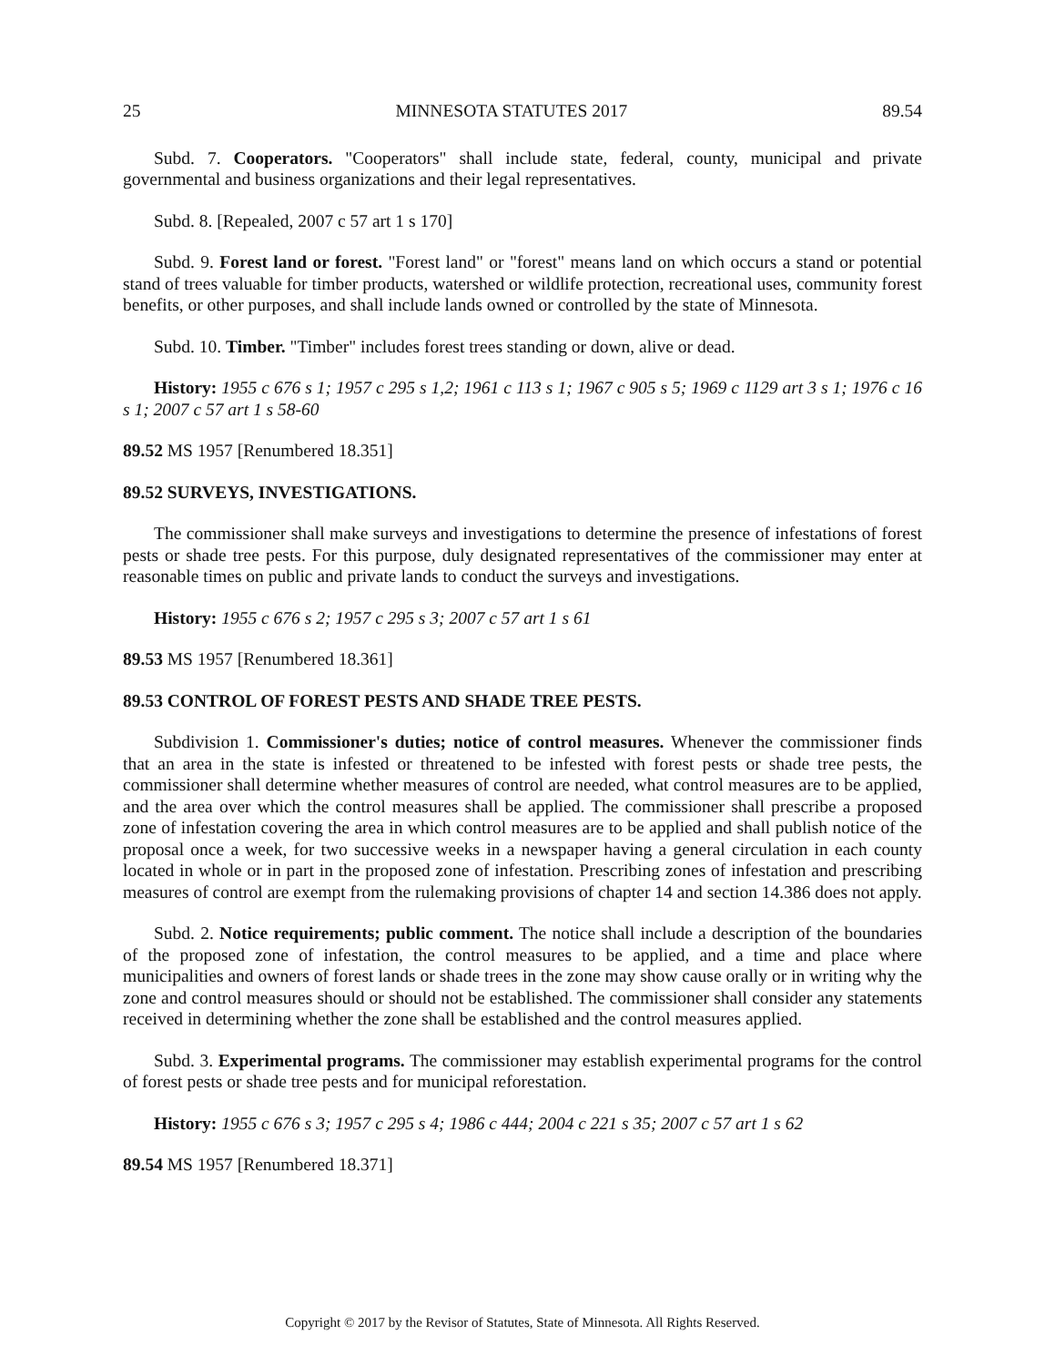25 MINNESOTA STATUTES 2017 89.54
Subd. 7. Cooperators. "Cooperators" shall include state, federal, county, municipal and private governmental and business organizations and their legal representatives.
Subd. 8. [Repealed, 2007 c 57 art 1 s 170]
Subd. 9. Forest land or forest. "Forest land" or "forest" means land on which occurs a stand or potential stand of trees valuable for timber products, watershed or wildlife protection, recreational uses, community forest benefits, or other purposes, and shall include lands owned or controlled by the state of Minnesota.
Subd. 10. Timber. "Timber" includes forest trees standing or down, alive or dead.
History: 1955 c 676 s 1; 1957 c 295 s 1,2; 1961 c 113 s 1; 1967 c 905 s 5; 1969 c 1129 art 3 s 1; 1976 c 16 s 1; 2007 c 57 art 1 s 58-60
89.52 MS 1957 [Renumbered 18.351]
89.52 SURVEYS, INVESTIGATIONS.
The commissioner shall make surveys and investigations to determine the presence of infestations of forest pests or shade tree pests. For this purpose, duly designated representatives of the commissioner may enter at reasonable times on public and private lands to conduct the surveys and investigations.
History: 1955 c 676 s 2; 1957 c 295 s 3; 2007 c 57 art 1 s 61
89.53 MS 1957 [Renumbered 18.361]
89.53 CONTROL OF FOREST PESTS AND SHADE TREE PESTS.
Subdivision 1. Commissioner's duties; notice of control measures. Whenever the commissioner finds that an area in the state is infested or threatened to be infested with forest pests or shade tree pests, the commissioner shall determine whether measures of control are needed, what control measures are to be applied, and the area over which the control measures shall be applied. The commissioner shall prescribe a proposed zone of infestation covering the area in which control measures are to be applied and shall publish notice of the proposal once a week, for two successive weeks in a newspaper having a general circulation in each county located in whole or in part in the proposed zone of infestation. Prescribing zones of infestation and prescribing measures of control are exempt from the rulemaking provisions of chapter 14 and section 14.386 does not apply.
Subd. 2. Notice requirements; public comment. The notice shall include a description of the boundaries of the proposed zone of infestation, the control measures to be applied, and a time and place where municipalities and owners of forest lands or shade trees in the zone may show cause orally or in writing why the zone and control measures should or should not be established. The commissioner shall consider any statements received in determining whether the zone shall be established and the control measures applied.
Subd. 3. Experimental programs. The commissioner may establish experimental programs for the control of forest pests or shade tree pests and for municipal reforestation.
History: 1955 c 676 s 3; 1957 c 295 s 4; 1986 c 444; 2004 c 221 s 35; 2007 c 57 art 1 s 62
89.54 MS 1957 [Renumbered 18.371]
Copyright © 2017 by the Revisor of Statutes, State of Minnesota. All Rights Reserved.